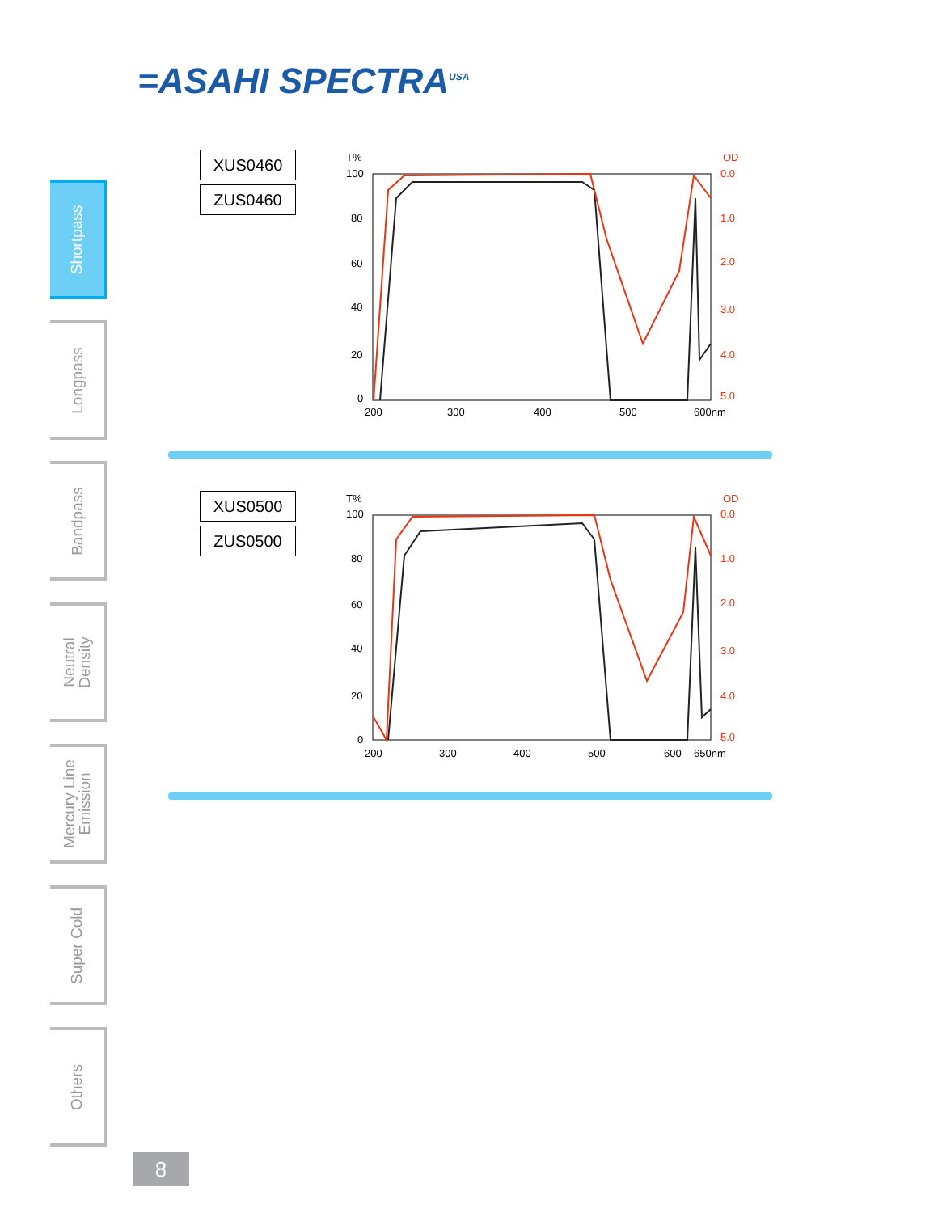=ASAHI SPECTRA<sup>USA</sup>
Shortpass
Longpass
Bandpass
Neutral
Density
Mercury Line
Emission
Super Cold
Others
XUS0460
ZUS0460
T%
OD
100
80
60
40
20
0
0.0
1.0
2.0
3.0
4.0
5.0
200
300
400
500
600nm
XUS0500
ZUS0500
T%
OD
100
80
60
40
20
0
0.0
1.0
2.0
3.0
4.0
5.0
200
300
400
500
600
650nm
8